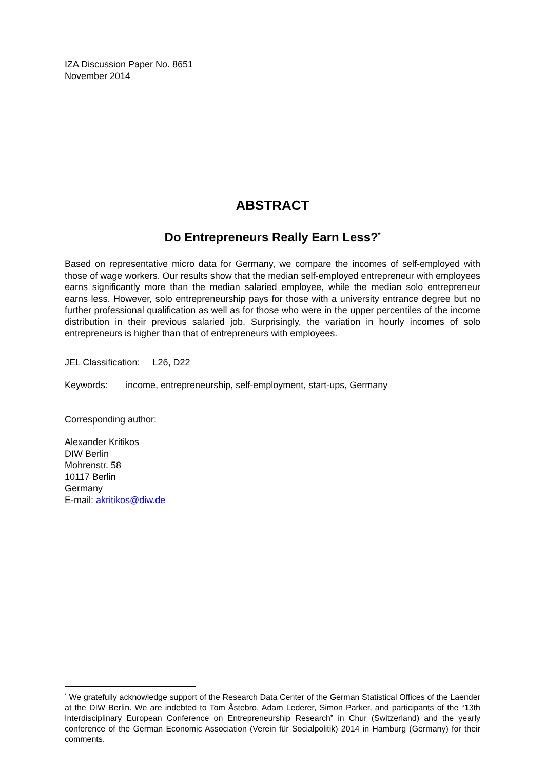IZA Discussion Paper No. 8651
November 2014
ABSTRACT
Do Entrepreneurs Really Earn Less?<sup>*</sup>
Based on representative micro data for Germany, we compare the incomes of self-employed with those of wage workers. Our results show that the median self-employed entrepreneur with employees earns significantly more than the median salaried employee, while the median solo entrepreneur earns less. However, solo entrepreneurship pays for those with a university entrance degree but no further professional qualification as well as for those who were in the upper percentiles of the income distribution in their previous salaried job. Surprisingly, the variation in hourly incomes of solo entrepreneurs is higher than that of entrepreneurs with employees.
JEL Classification: L26, D22
Keywords: income, entrepreneurship, self-employment, start-ups, Germany
Corresponding author:
Alexander Kritikos
DIW Berlin
Mohrenstr. 58
10117 Berlin
Germany
E-mail: akritikos@diw.de
<sup>*</sup> We gratefully acknowledge support of the Research Data Center of the German Statistical Offices of the Laender at the DIW Berlin. We are indebted to Tom Åstebro, Adam Lederer, Simon Parker, and participants of the “13th Interdisciplinary European Conference on Entrepreneurship Research” in Chur (Switzerland) and the yearly conference of the German Economic Association (Verein für Socialpolitik) 2014 in Hamburg (Germany) for their comments.